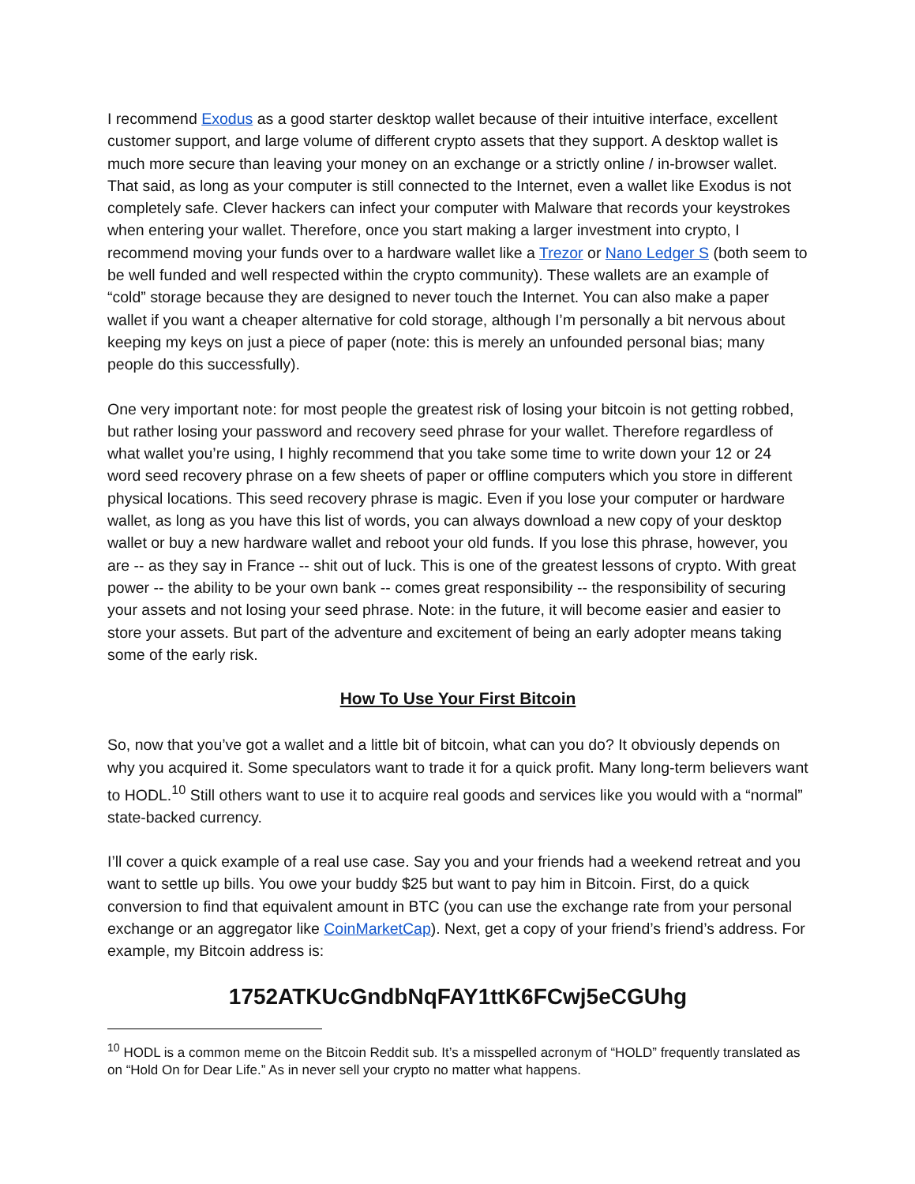I recommend Exodus as a good starter desktop wallet because of their intuitive interface, excellent customer support, and large volume of different crypto assets that they support. A desktop wallet is much more secure than leaving your money on an exchange or a strictly online / in-browser wallet. That said, as long as your computer is still connected to the Internet, even a wallet like Exodus is not completely safe. Clever hackers can infect your computer with Malware that records your keystrokes when entering your wallet. Therefore, once you start making a larger investment into crypto, I recommend moving your funds over to a hardware wallet like a Trezor or Nano Ledger S (both seem to be well funded and well respected within the crypto community). These wallets are an example of “cold” storage because they are designed to never touch the Internet. You can also make a paper wallet if you want a cheaper alternative for cold storage, although I’m personally a bit nervous about keeping my keys on just a piece of paper (note: this is merely an unfounded personal bias; many people do this successfully).
One very important note: for most people the greatest risk of losing your bitcoin is not getting robbed, but rather losing your password and recovery seed phrase for your wallet. Therefore regardless of what wallet you’re using, I highly recommend that you take some time to write down your 12 or 24 word seed recovery phrase on a few sheets of paper or offline computers which you store in different physical locations. This seed recovery phrase is magic. Even if you lose your computer or hardware wallet, as long as you have this list of words, you can always download a new copy of your desktop wallet or buy a new hardware wallet and reboot your old funds. If you lose this phrase, however, you are -- as they say in France -- shit out of luck. This is one of the greatest lessons of crypto. With great power -- the ability to be your own bank -- comes great responsibility -- the responsibility of securing your assets and not losing your seed phrase. Note: in the future, it will become easier and easier to store your assets. But part of the adventure and excitement of being an early adopter means taking some of the early risk.
How To Use Your First Bitcoin
So, now that you’ve got a wallet and a little bit of bitcoin, what can you do? It obviously depends on why you acquired it. Some speculators want to trade it for a quick profit. Many long-term believers want to HODL.<sup>10</sup> Still others want to use it to acquire real goods and services like you would with a “normal” state-backed currency.
I’ll cover a quick example of a real use case. Say you and your friends had a weekend retreat and you want to settle up bills. You owe your buddy $25 but want to pay him in Bitcoin. First, do a quick conversion to find that equivalent amount in BTC (you can use the exchange rate from your personal exchange or an aggregator like CoinMarketCap). Next, get a copy of your friend’s friend’s address. For example, my Bitcoin address is:
1752ATKUcGndbNqFAY1ttK6FCwj5eCGUhg
<sup>10</sup> HODL is a common meme on the Bitcoin Reddit sub. It’s a misspelled acronym of “HOLD” frequently translated as on “Hold On for Dear Life.” As in never sell your crypto no matter what happens.